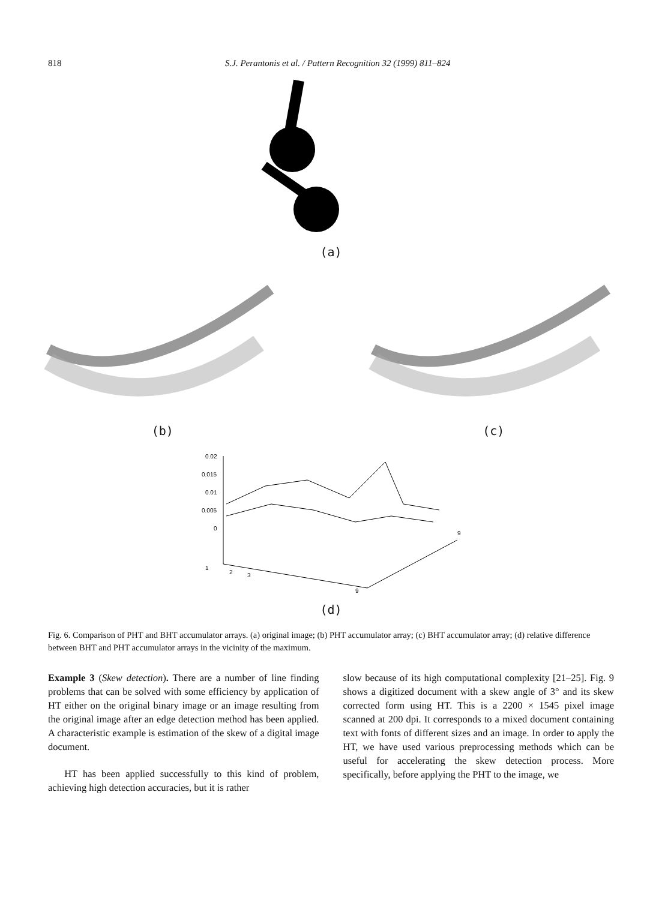818 S.J. Perantonis et al. / Pattern Recognition 32 (1999) 811–824
(a)
(b) (c)
0.02
0.015
0.01
0.005
0
1
2
3
9
9
(d)
Fig. 6. Comparison of PHT and BHT accumulator arrays. (a) original image; (b) PHT accumulator array; (c) BHT accumulator array; (d) relative difference between BHT and PHT accumulator arrays in the vicinity of the maximum.
Example 3 (Skew detection). There are a number of line finding problems that can be solved with some efficiency by application of HT either on the original binary image or an image resulting from the original image after an edge detection method has been applied. A characteristic example is estimation of the skew of a digital image document.
HT has been applied successfully to this kind of problem, achieving high detection accuracies, but it is rather
slow because of its high computational complexity [21–25]. Fig. 9 shows a digitized document with a skew angle of 3° and its skew corrected form using HT. This is a 2200 × 1545 pixel image scanned at 200 dpi. It corresponds to a mixed document containing text with fonts of different sizes and an image. In order to apply the HT, we have used various preprocessing methods which can be useful for accelerating the skew detection process. More specifically, before applying the PHT to the image, we